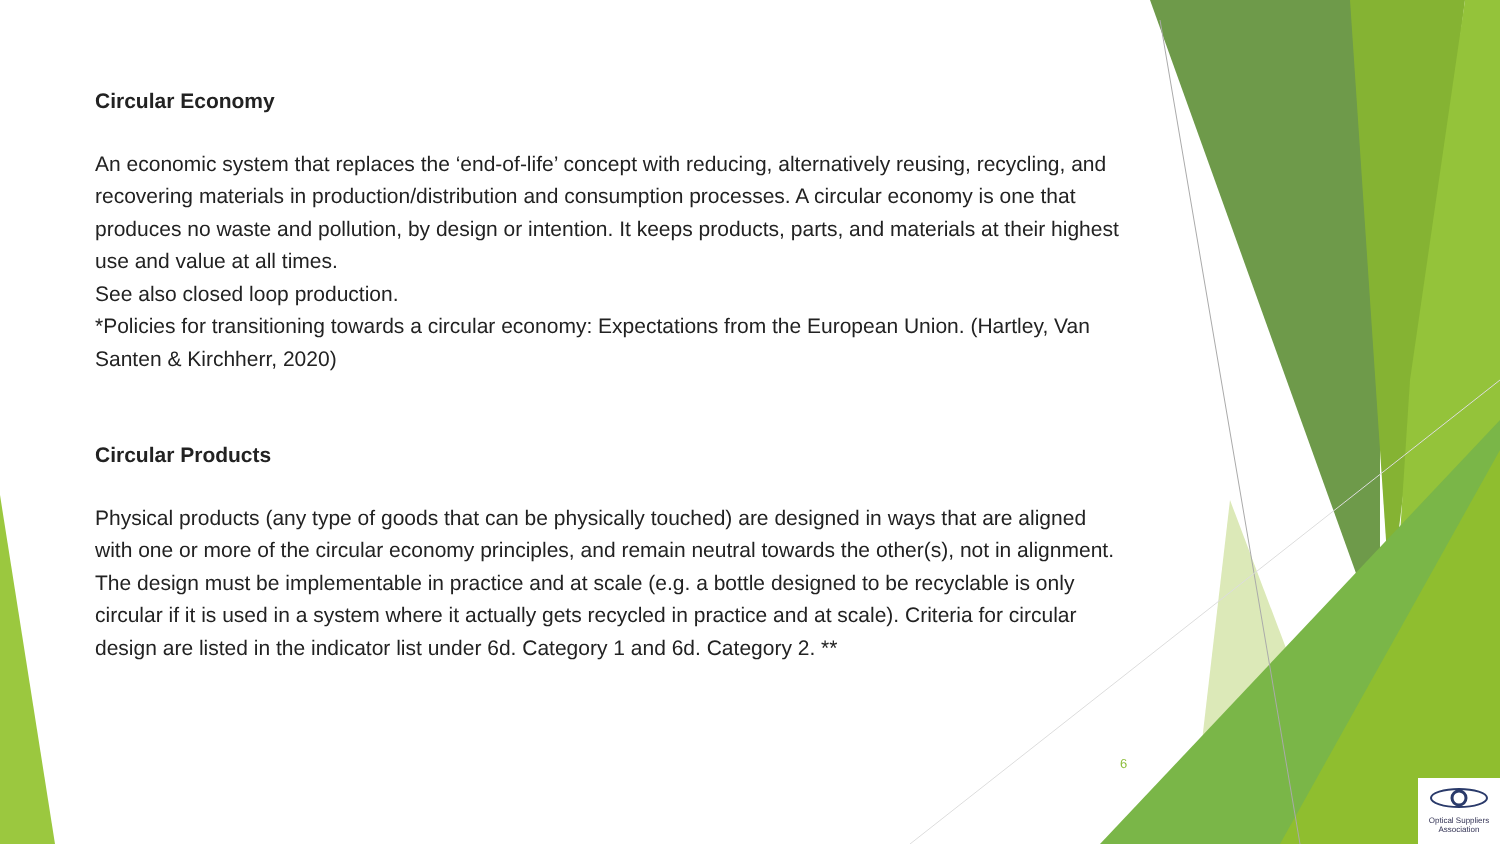Circular Economy
An economic system that replaces the ‘end-of-life’ concept with reducing, alternatively reusing, recycling, and recovering materials in production/distribution and consumption processes. A circular economy is one that produces no waste and pollution, by design or intention. It keeps products, parts, and materials at their highest use and value at all times.
See also closed loop production.
*Policies for transitioning towards a circular economy: Expectations from the European Union. (Hartley, Van Santen & Kirchherr, 2020)
Circular Products
Physical products (any type of goods that can be physically touched) are designed in ways that are aligned with one or more of the circular economy principles, and remain neutral towards the other(s), not in alignment. The design must be implementable in practice and at scale (e.g. a bottle designed to be recyclable is only circular if it is used in a system where it actually gets recycled in practice and at scale). Criteria for circular design are listed in the indicator list under 6d. Category 1 and 6d. Category 2. **
6
Optical Suppliers Association